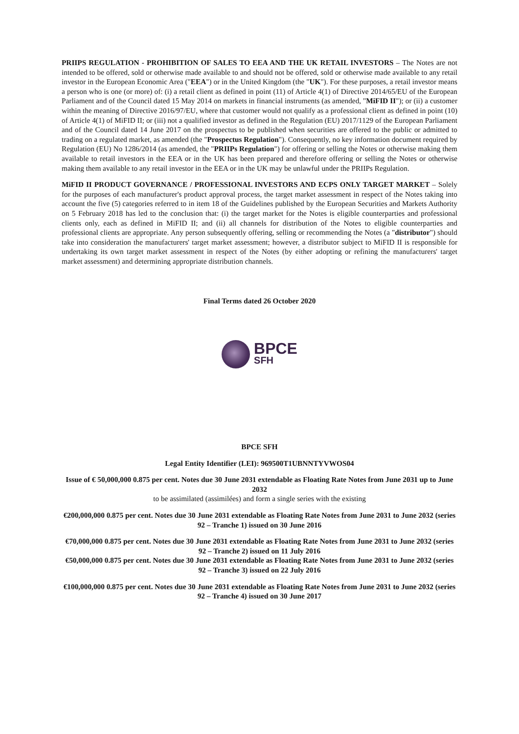PRIIPS REGULATION - PROHIBITION OF SALES TO EEA AND THE UK RETAIL INVESTORS – The Notes are not intended to be offered, sold or otherwise made available to and should not be offered, sold or otherwise made available to any retail investor in the European Economic Area ("EEA") or in the United Kingdom (the "UK"). For these purposes, a retail investor means a person who is one (or more) of: (i) a retail client as defined in point (11) of Article 4(1) of Directive 2014/65/EU of the European Parliament and of the Council dated 15 May 2014 on markets in financial instruments (as amended, "MiFID II"); or (ii) a customer within the meaning of Directive 2016/97/EU, where that customer would not qualify as a professional client as defined in point (10) of Article 4(1) of MiFID II; or (iii) not a qualified investor as defined in the Regulation (EU) 2017/1129 of the European Parliament and of the Council dated 14 June 2017 on the prospectus to be published when securities are offered to the public or admitted to trading on a regulated market, as amended (the "Prospectus Regulation"). Consequently, no key information document required by Regulation (EU) No 1286/2014 (as amended, the "PRIIPs Regulation") for offering or selling the Notes or otherwise making them available to retail investors in the EEA or in the UK has been prepared and therefore offering or selling the Notes or otherwise making them available to any retail investor in the EEA or in the UK may be unlawful under the PRIIPs Regulation.
MiFID II PRODUCT GOVERNANCE / PROFESSIONAL INVESTORS AND ECPS ONLY TARGET MARKET – Solely for the purposes of each manufacturer's product approval process, the target market assessment in respect of the Notes taking into account the five (5) categories referred to in item 18 of the Guidelines published by the European Securities and Markets Authority on 5 February 2018 has led to the conclusion that: (i) the target market for the Notes is eligible counterparties and professional clients only, each as defined in MiFID II; and (ii) all channels for distribution of the Notes to eligible counterparties and professional clients are appropriate. Any person subsequently offering, selling or recommending the Notes (a "distributor") should take into consideration the manufacturers' target market assessment; however, a distributor subject to MiFID II is responsible for undertaking its own target market assessment in respect of the Notes (by either adopting or refining the manufacturers' target market assessment) and determining appropriate distribution channels.
Final Terms dated 26 October 2020
BPCE
SFH
BPCE SFH
Legal Entity Identifier (LEI): 969500T1UBNNTYVWOS04
Issue of € 50,000,000 0.875 per cent. Notes due 30 June 2031 extendable as Floating Rate Notes from June 2031 up to June 2032
to be assimilated (assimilées) and form a single series with the existing
€200,000,000 0.875 per cent. Notes due 30 June 2031 extendable as Floating Rate Notes from June 2031 to June 2032 (series 92 – Tranche 1) issued on 30 June 2016
€70,000,000 0.875 per cent. Notes due 30 June 2031 extendable as Floating Rate Notes from June 2031 to June 2032 (series 92 – Tranche 2) issued on 11 July 2016
€50,000,000 0.875 per cent. Notes due 30 June 2031 extendable as Floating Rate Notes from June 2031 to June 2032 (series 92 – Tranche 3) issued on 22 July 2016
€100,000,000 0.875 per cent. Notes due 30 June 2031 extendable as Floating Rate Notes from June 2031 to June 2032 (series 92 – Tranche 4) issued on 30 June 2017